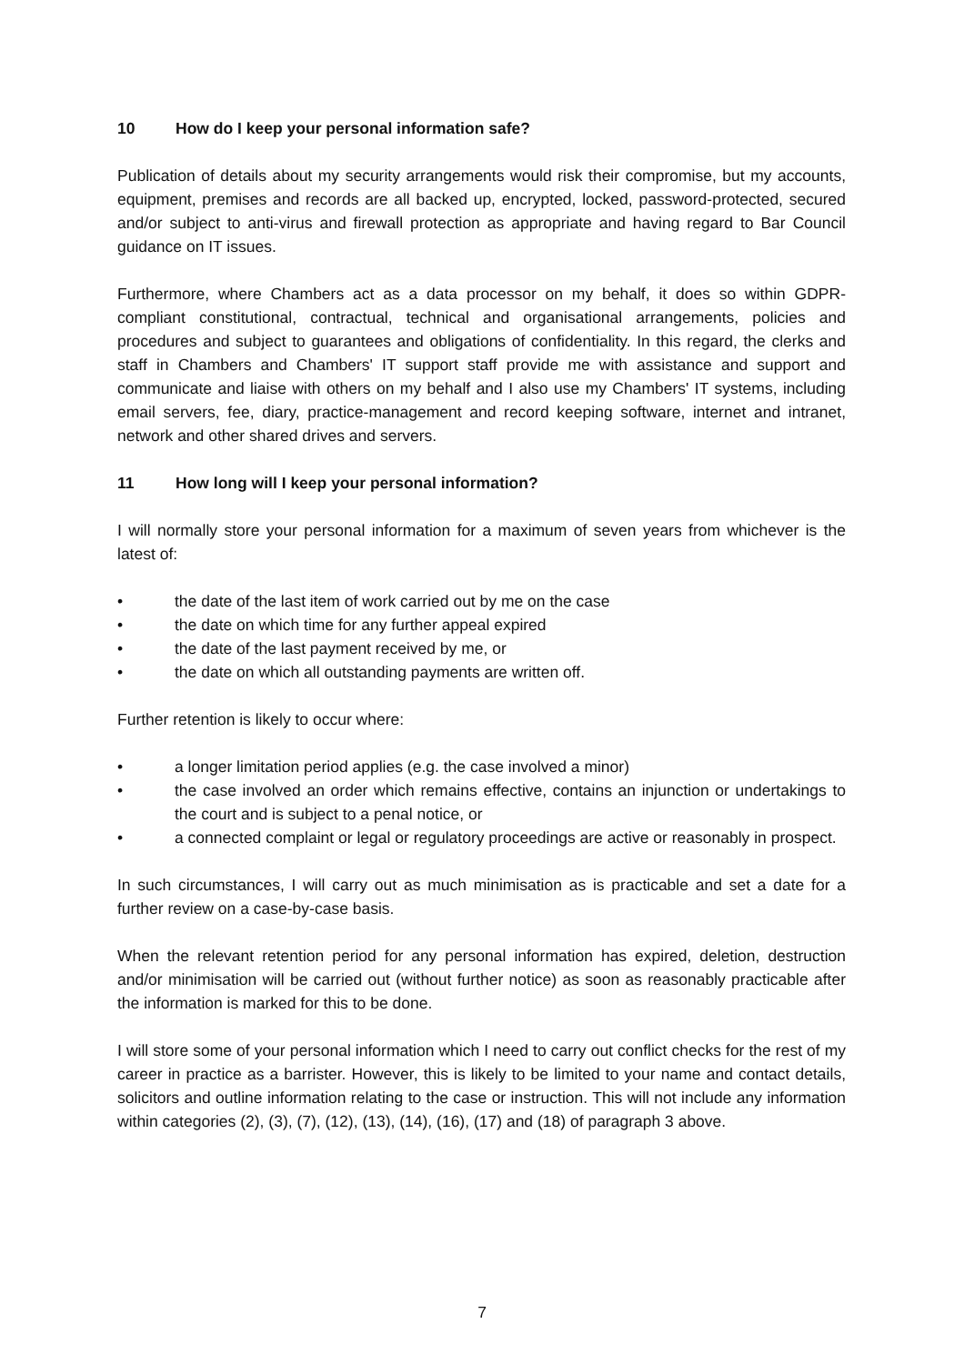10 How do I keep your personal information safe?
Publication of details about my security arrangements would risk their compromise, but my accounts, equipment, premises and records are all backed up, encrypted, locked, password-protected, secured and/or subject to anti-virus and firewall protection as appropriate and having regard to Bar Council guidance on IT issues.
Furthermore, where Chambers act as a data processor on my behalf, it does so within GDPR-compliant constitutional, contractual, technical and organisational arrangements, policies and procedures and subject to guarantees and obligations of confidentiality. In this regard, the clerks and staff in Chambers and Chambers' IT support staff provide me with assistance and support and communicate and liaise with others on my behalf and I also use my Chambers' IT systems, including email servers, fee, diary, practice-management and record keeping software, internet and intranet, network and other shared drives and servers.
11 How long will I keep your personal information?
I will normally store your personal information for a maximum of seven years from whichever is the latest of:
• the date of the last item of work carried out by me on the case
• the date on which time for any further appeal expired
• the date of the last payment received by me, or
• the date on which all outstanding payments are written off.
Further retention is likely to occur where:
• a longer limitation period applies (e.g. the case involved a minor)
• the case involved an order which remains effective, contains an injunction or undertakings to the court and is subject to a penal notice, or
• a connected complaint or legal or regulatory proceedings are active or reasonably in prospect.
In such circumstances, I will carry out as much minimisation as is practicable and set a date for a further review on a case-by-case basis.
When the relevant retention period for any personal information has expired, deletion, destruction and/or minimisation will be carried out (without further notice) as soon as reasonably practicable after the information is marked for this to be done.
I will store some of your personal information which I need to carry out conflict checks for the rest of my career in practice as a barrister. However, this is likely to be limited to your name and contact details, solicitors and outline information relating to the case or instruction. This will not include any information within categories (2), (3), (7), (12), (13), (14), (16), (17) and (18) of paragraph 3 above.
7